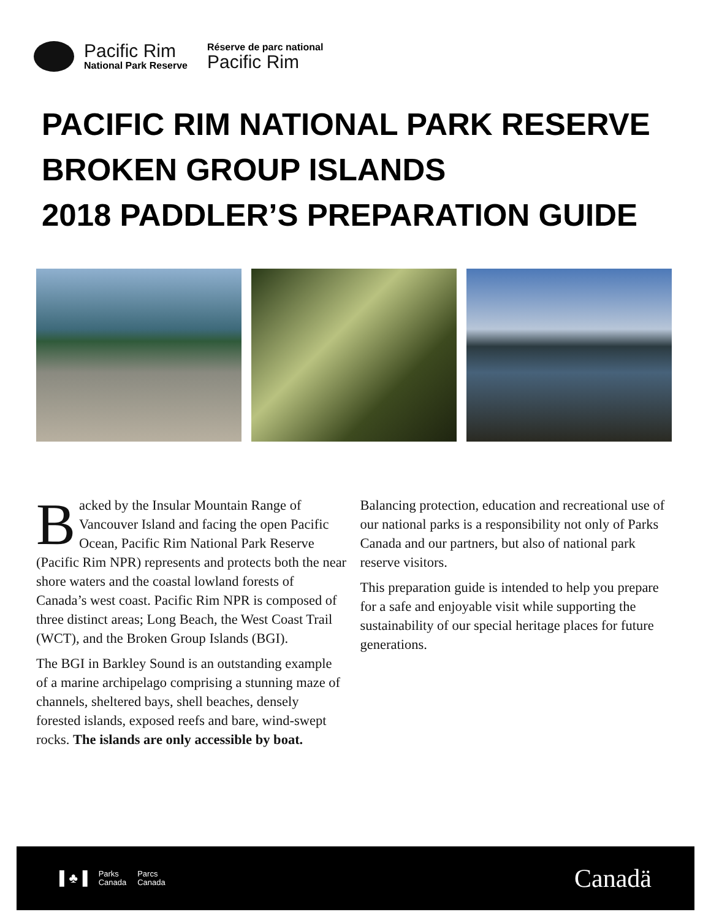Pacific Rim
National Park Reserve
Réserve de parc national
Pacific Rim
PACIFIC RIM NATIONAL PARK RESERVE
BROKEN GROUP ISLANDS
2018 PADDLER’S PREPARATION GUIDE
Backed by the Insular Mountain Range of Vancouver Island and facing the open Pacific Ocean, Pacific Rim National Park Reserve (Pacific Rim NPR) represents and protects both the near shore waters and the coastal lowland forests of Canada’s west coast. Pacific Rim NPR is composed of three distinct areas; Long Beach, the West Coast Trail (WCT), and the Broken Group Islands (BGI).
The BGI in Barkley Sound is an outstanding example of a marine archipelago comprising a stunning maze of channels, sheltered bays, shell beaches, densely forested islands, exposed reefs and bare, wind-swept rocks. The islands are only accessible by boat.
Balancing protection, education and recreational use of our national parks is a responsibility not only of Parks Canada and our partners, but also of national park reserve visitors.
This preparation guide is intended to help you prepare for a safe and enjoyable visit while supporting the sustainability of our special heritage places for future generations.
▌♣▐ Parks
Canada Parcs
Canada
Canadä